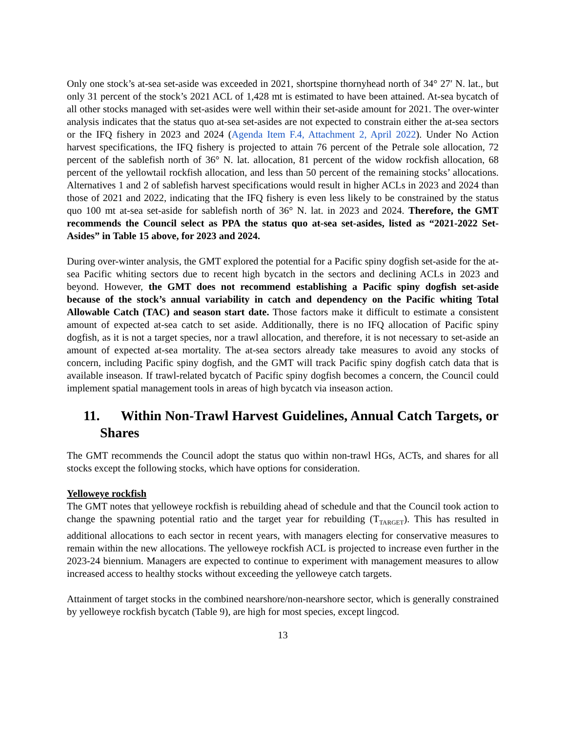Only one stock’s at-sea set-aside was exceeded in 2021, shortspine thornyhead north of 34° 27′ N. lat., but only 31 percent of the stock’s 2021 ACL of 1,428 mt is estimated to have been attained. At-sea bycatch of all other stocks managed with set-asides were well within their set-aside amount for 2021. The over-winter analysis indicates that the status quo at-sea set-asides are not expected to constrain either the at-sea sectors or the IFQ fishery in 2023 and 2024 (Agenda Item F.4, Attachment 2, April 2022). Under No Action harvest specifications, the IFQ fishery is projected to attain 76 percent of the Petrale sole allocation, 72 percent of the sablefish north of 36° N. lat. allocation, 81 percent of the widow rockfish allocation, 68 percent of the yellowtail rockfish allocation, and less than 50 percent of the remaining stocks’ allocations. Alternatives 1 and 2 of sablefish harvest specifications would result in higher ACLs in 2023 and 2024 than those of 2021 and 2022, indicating that the IFQ fishery is even less likely to be constrained by the status quo 100 mt at-sea set-aside for sablefish north of 36° N. lat. in 2023 and 2024. Therefore, the GMT recommends the Council select as PPA the status quo at-sea set-asides, listed as “2021-2022 Set-Asides” in Table 15 above, for 2023 and 2024.
During over-winter analysis, the GMT explored the potential for a Pacific spiny dogfish set-aside for the at-sea Pacific whiting sectors due to recent high bycatch in the sectors and declining ACLs in 2023 and beyond. However, the GMT does not recommend establishing a Pacific spiny dogfish set-aside because of the stock’s annual variability in catch and dependency on the Pacific whiting Total Allowable Catch (TAC) and season start date. Those factors make it difficult to estimate a consistent amount of expected at-sea catch to set aside. Additionally, there is no IFQ allocation of Pacific spiny dogfish, as it is not a target species, nor a trawl allocation, and therefore, it is not necessary to set-aside an amount of expected at-sea mortality. The at-sea sectors already take measures to avoid any stocks of concern, including Pacific spiny dogfish, and the GMT will track Pacific spiny dogfish catch data that is available inseason. If trawl-related bycatch of Pacific spiny dogfish becomes a concern, the Council could implement spatial management tools in areas of high bycatch via inseason action.
11. Within Non-Trawl Harvest Guidelines, Annual Catch Targets, or Shares
The GMT recommends the Council adopt the status quo within non-trawl HGs, ACTs, and shares for all stocks except the following stocks, which have options for consideration.
Yelloweye rockfish
The GMT notes that yelloweye rockfish is rebuilding ahead of schedule and that the Council took action to change the spawning potential ratio and the target year for rebuilding (T<sub>TARGET</sub>). This has resulted in additional allocations to each sector in recent years, with managers electing for conservative measures to remain within the new allocations. The yelloweye rockfish ACL is projected to increase even further in the 2023-24 biennium. Managers are expected to continue to experiment with management measures to allow increased access to healthy stocks without exceeding the yelloweye catch targets.
Attainment of target stocks in the combined nearshore/non-nearshore sector, which is generally constrained by yelloweye rockfish bycatch (Table 9), are high for most species, except lingcod.
13